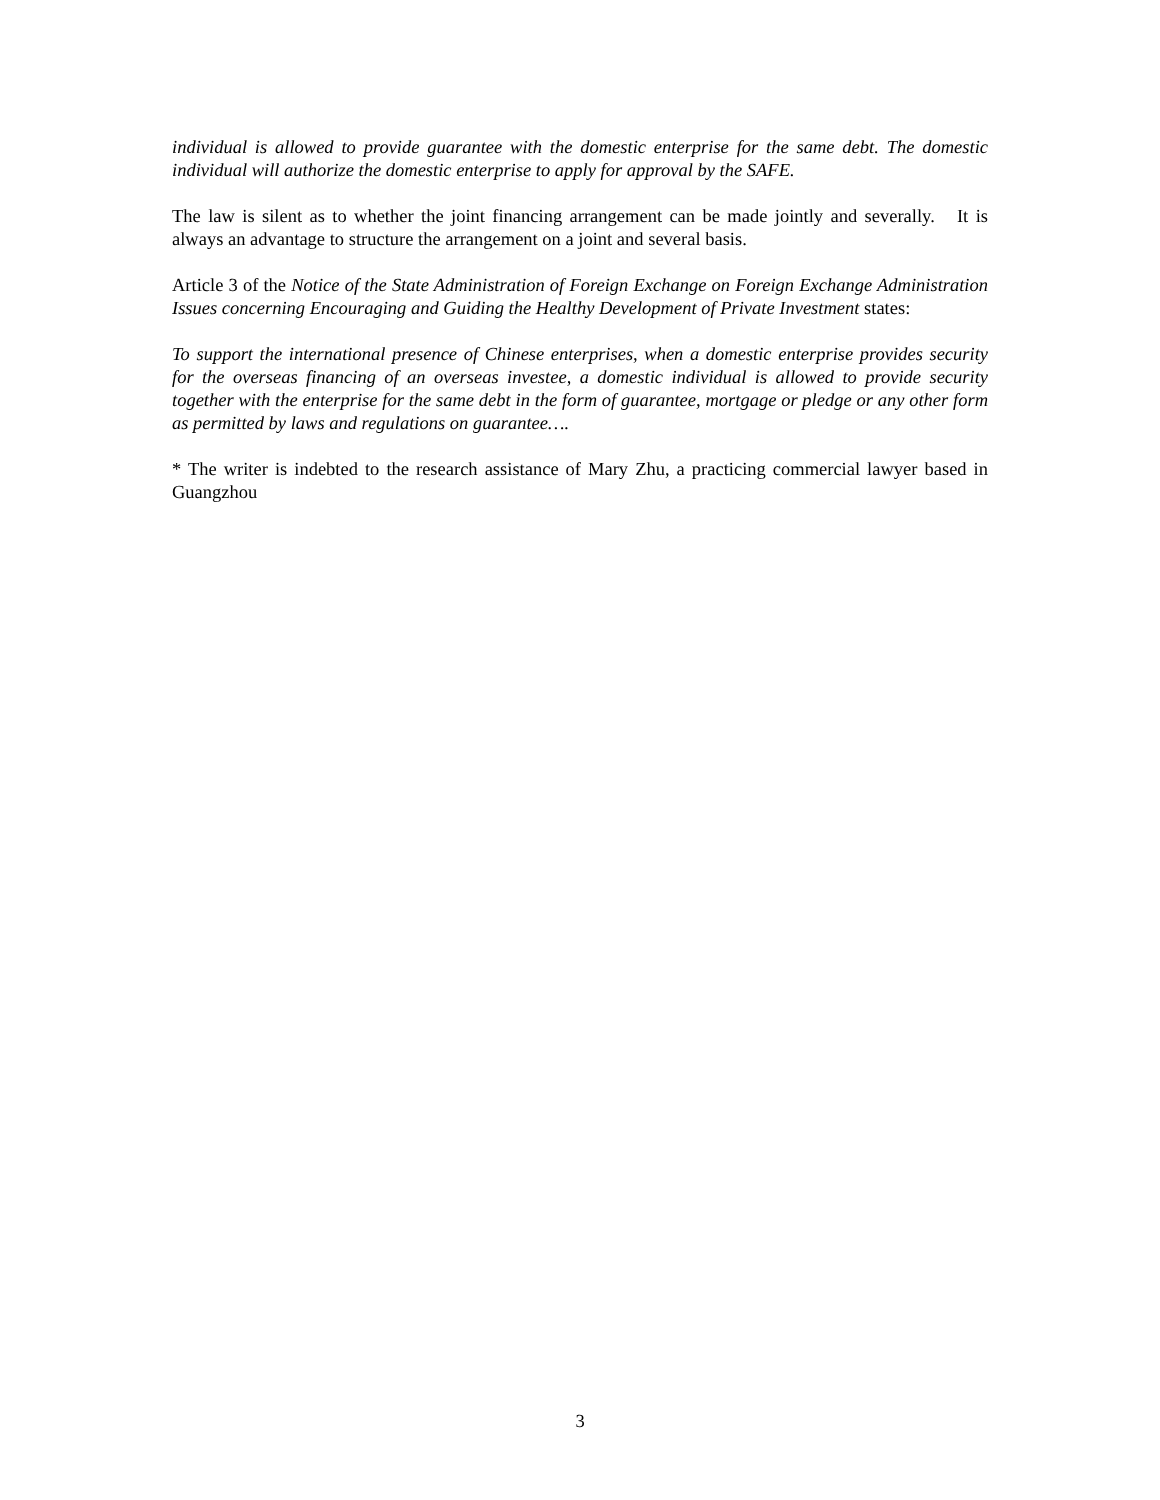individual is allowed to provide guarantee with the domestic enterprise for the same debt. The domestic individual will authorize the domestic enterprise to apply for approval by the SAFE.
The law is silent as to whether the joint financing arrangement can be made jointly and severally. It is always an advantage to structure the arrangement on a joint and several basis.
Article 3 of the Notice of the State Administration of Foreign Exchange on Foreign Exchange Administration Issues concerning Encouraging and Guiding the Healthy Development of Private Investment states:
To support the international presence of Chinese enterprises, when a domestic enterprise provides security for the overseas financing of an overseas investee, a domestic individual is allowed to provide security together with the enterprise for the same debt in the form of guarantee, mortgage or pledge or any other form as permitted by laws and regulations on guarantee….
* The writer is indebted to the research assistance of Mary Zhu, a practicing commercial lawyer based in Guangzhou
3